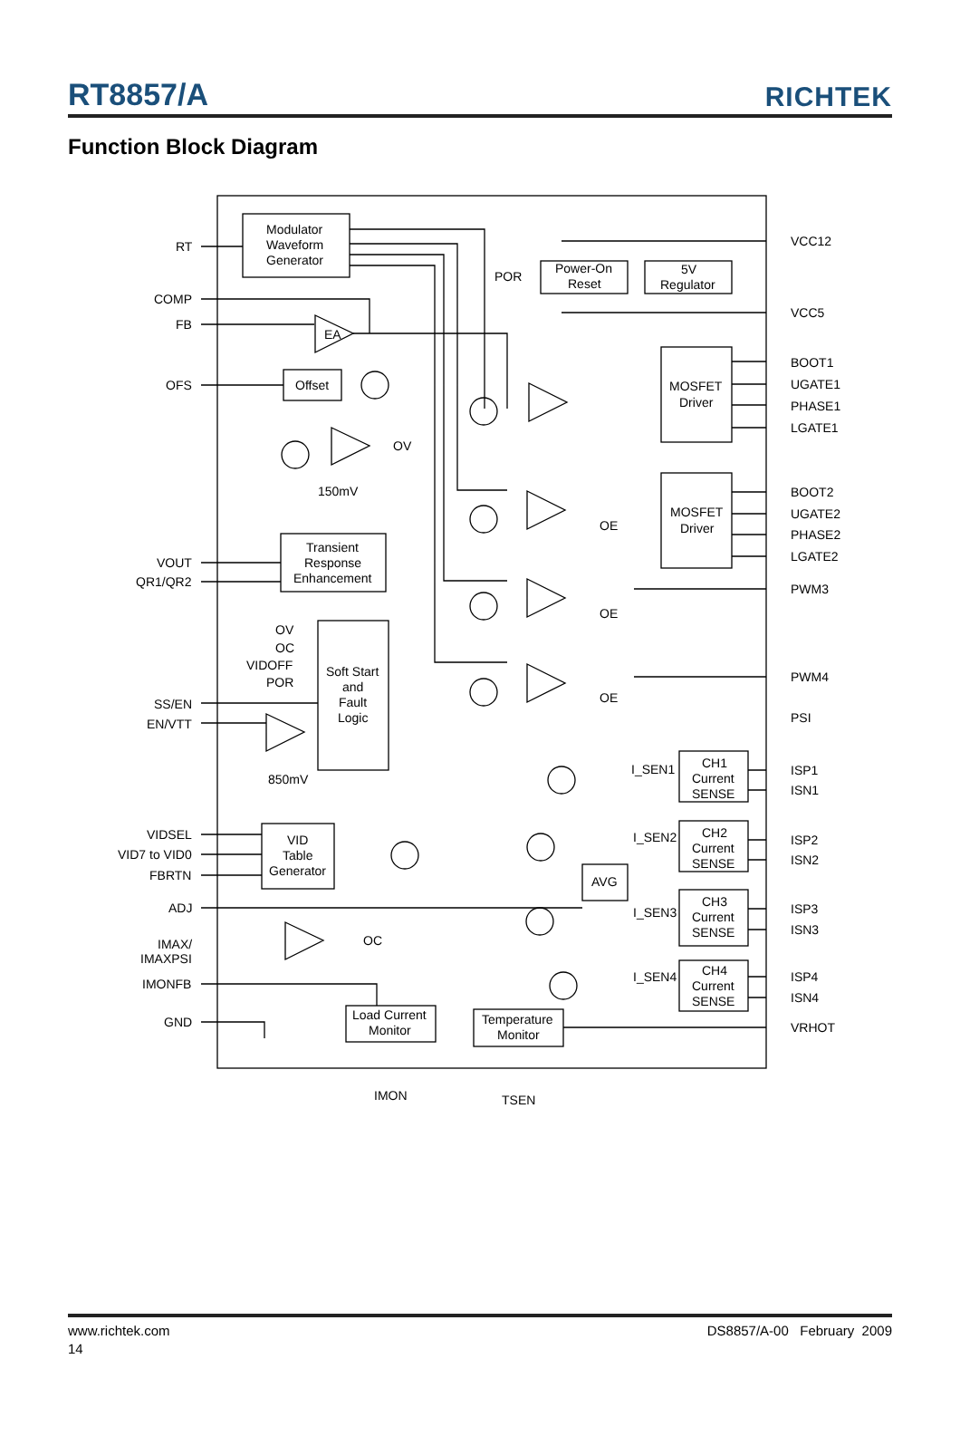RT8857/A
RICHTEK
Function Block Diagram
Modulator
Waveform
Generator
Power-On
Reset
5V
Regulator
Offset
EA
MOSFET
Driver
MOSFET
Driver
Transient
Response
Enhancement
Soft Start
and
Fault
Logic
VID
Table
Generator
AVG
Load Current
Monitor
Temperature
Monitor
CH1
Current
SENSE
CH2
Current
SENSE
CH3
Current
SENSE
CH4
Current
SENSE
I_SEN1
I_SEN2
I_SEN3
I_SEN4
OE
OE
OE
OV
OC
150mV
850mV
POR
RT
COMP
FB
OFS
VOUT
QR1/QR2
OV
OC
VIDOFF
POR
SS/EN
EN/VTT
VIDSEL
VID7 to VID0
FBRTN
ADJ
IMAX/
IMAXPSI
IMONFB
GND
VCC12
VCC5
BOOT1
UGATE1
PHASE1
LGATE1
BOOT2
UGATE2
PHASE2
LGATE2
PWM3
PWM4
PSI
ISP1
ISN1
ISP2
ISN2
ISP3
ISN3
ISP4
ISN4
VRHOT
IMON
TSEN
www.richtek.com DS8857/A-00 February 2009
14